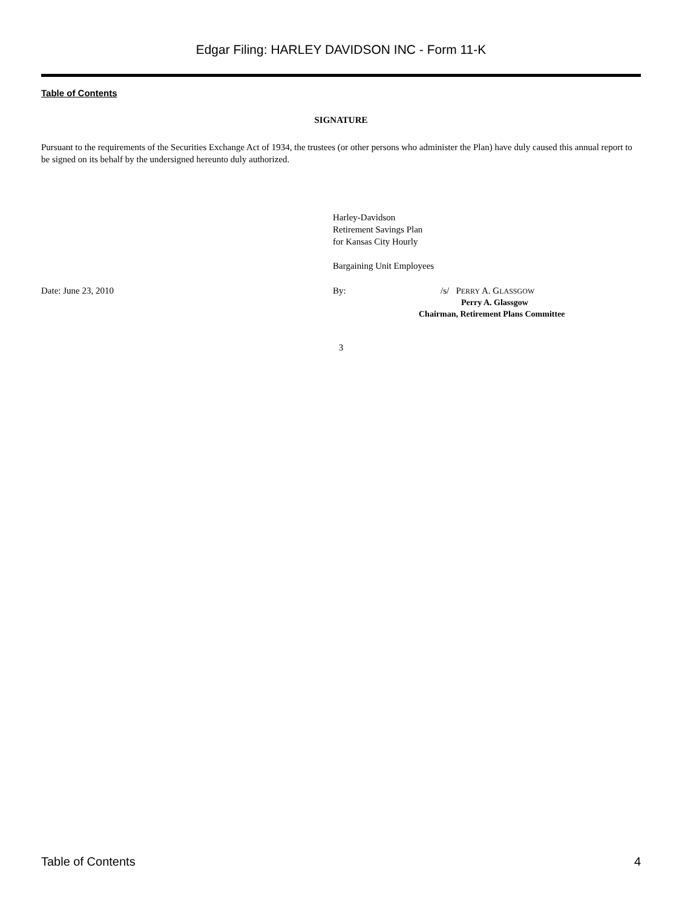Edgar Filing: HARLEY DAVIDSON INC - Form 11-K
Table of Contents
SIGNATURE
Pursuant to the requirements of the Securities Exchange Act of 1934, the trustees (or other persons who administer the Plan) have duly caused this annual report to be signed on its behalf by the undersigned hereunto duly authorized.
Harley-Davidson
Retirement Savings Plan
for Kansas City Hourly
Bargaining Unit Employees
Date: June 23, 2010 By: /s/ PERRY A. GLASSGOW
Perry A. Glassgow
Chairman, Retirement Plans Committee
3
Table of Contents 4